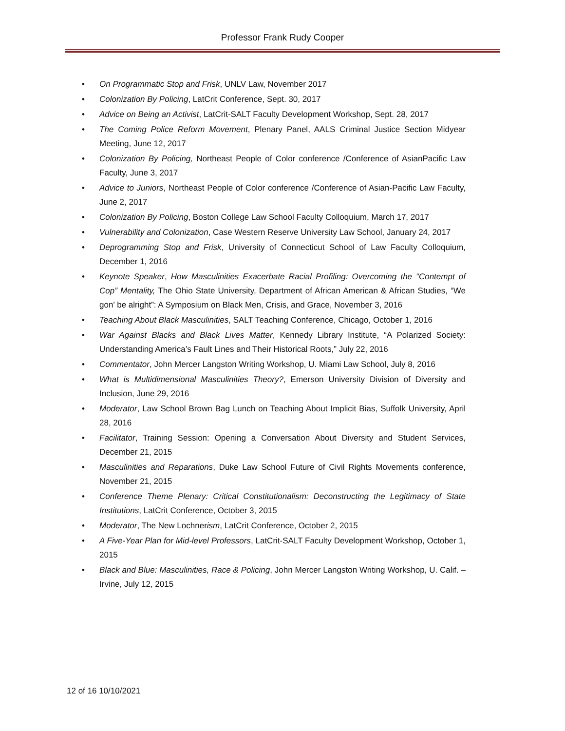Professor Frank Rudy Cooper
• On Programmatic Stop and Frisk, UNLV Law, November 2017
• Colonization By Policing, LatCrit Conference, Sept. 30, 2017
• Advice on Being an Activist, LatCrit-SALT Faculty Development Workshop, Sept. 28, 2017
• The Coming Police Reform Movement, Plenary Panel, AALS Criminal Justice Section Midyear Meeting, June 12, 2017
• Colonization By Policing, Northeast People of Color conference /Conference of AsianPacific Law Faculty, June 3, 2017
• Advice to Juniors, Northeast People of Color conference /Conference of Asian-Pacific Law Faculty, June 2, 2017
• Colonization By Policing, Boston College Law School Faculty Colloquium, March 17, 2017
• Vulnerability and Colonization, Case Western Reserve University Law School, January 24, 2017
• Deprogramming Stop and Frisk, University of Connecticut School of Law Faculty Colloquium, December 1, 2016
• Keynote Speaker, How Masculinities Exacerbate Racial Profiling: Overcoming the “Contempt of Cop” Mentality, The Ohio State University, Department of African American & African Studies, “We gon’ be alright”: A Symposium on Black Men, Crisis, and Grace, November 3, 2016
• Teaching About Black Masculinities, SALT Teaching Conference, Chicago, October 1, 2016
• War Against Blacks and Black Lives Matter, Kennedy Library Institute, “A Polarized Society: Understanding America’s Fault Lines and Their Historical Roots,” July 22, 2016
• Commentator, John Mercer Langston Writing Workshop, U. Miami Law School, July 8, 2016
• What is Multidimensional Masculinities Theory?, Emerson University Division of Diversity and Inclusion, June 29, 2016
• Moderator, Law School Brown Bag Lunch on Teaching About Implicit Bias, Suffolk University, April 28, 2016
• Facilitator, Training Session: Opening a Conversation About Diversity and Student Services, December 21, 2015
• Masculinities and Reparations, Duke Law School Future of Civil Rights Movements conference, November 21, 2015
• Conference Theme Plenary: Critical Constitutionalism: Deconstructing the Legitimacy of State Institutions, LatCrit Conference, October 3, 2015
• Moderator, The New Lochnerism, LatCrit Conference, October 2, 2015
• A Five-Year Plan for Mid-level Professors, LatCrit-SALT Faculty Development Workshop, October 1, 2015
• Black and Blue: Masculinities, Race & Policing, John Mercer Langston Writing Workshop, U. Calif. –Irvine, July 12, 2015
12 of 16 10/10/2021